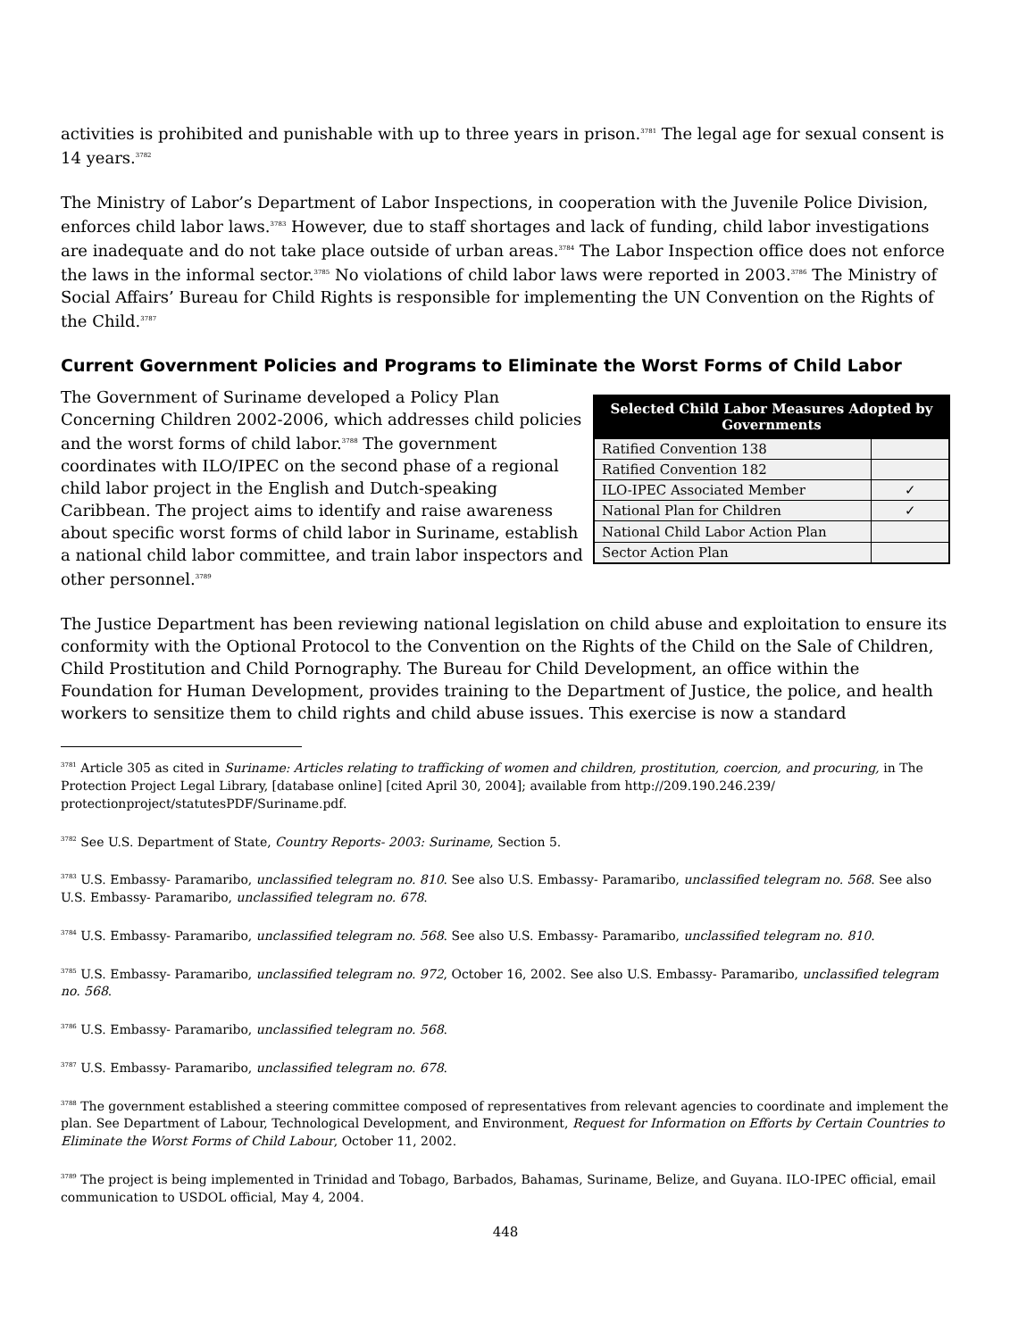activities is prohibited and punishable with up to three years in prison.<sup>3781</sup> The legal age for sexual consent is 14 years.<sup>3782</sup>
The Ministry of Labor’s Department of Labor Inspections, in cooperation with the Juvenile Police Division, enforces child labor laws.<sup>3783</sup> However, due to staff shortages and lack of funding, child labor investigations are inadequate and do not take place outside of urban areas.<sup>3784</sup> The Labor Inspection office does not enforce the laws in the informal sector.<sup>3785</sup> No violations of child labor laws were reported in 2003.<sup>3786</sup> The Ministry of Social Affairs’ Bureau for Child Rights is responsible for implementing the UN Convention on the Rights of the Child.<sup>3787</sup>
Current Government Policies and Programs to Eliminate the Worst Forms of Child Labor
The Government of Suriname developed a Policy Plan Concerning Children 2002-2006, which addresses child policies and the worst forms of child labor.<sup>3788</sup> The government coordinates with ILO/IPEC on the second phase of a regional child labor project in the English and Dutch-speaking Caribbean. The project aims to identify and raise awareness about specific worst forms of child labor in Suriname, establish a national child labor committee, and train labor inspectors and other personnel.<sup>3789</sup>
| Selected Child Labor Measures Adopted by Governments | |
| --- | --- |
| Ratified Convention 138 | |
| Ratified Convention 182 | |
| ILO-IPEC Associated Member | ✓ |
| National Plan for Children | ✓ |
| National Child Labor Action Plan | |
| Sector Action Plan | |
The Justice Department has been reviewing national legislation on child abuse and exploitation to ensure its conformity with the Optional Protocol to the Convention on the Rights of the Child on the Sale of Children, Child Prostitution and Child Pornography. The Bureau for Child Development, an office within the Foundation for Human Development, provides training to the Department of Justice, the police, and health workers to sensitize them to child rights and child abuse issues. This exercise is now a standard
<sup>3781</sup> Article 305 as cited in Suriname: Articles relating to trafficking of women and children, prostitution, coercion, and procuring, in The Protection Project Legal Library, [database online] [cited April 30, 2004]; available from http://209.190.246.239/ protectionproject/statutesPDF/Suriname.pdf.
<sup>3782</sup> See U.S. Department of State, Country Reports- 2003: Suriname, Section 5.
<sup>3783</sup> U.S. Embassy- Paramaribo, unclassified telegram no. 810. See also U.S. Embassy- Paramaribo, unclassified telegram no. 568. See also U.S. Embassy- Paramaribo, unclassified telegram no. 678.
<sup>3784</sup> U.S. Embassy- Paramaribo, unclassified telegram no. 568. See also U.S. Embassy- Paramaribo, unclassified telegram no. 810.
<sup>3785</sup> U.S. Embassy- Paramaribo, unclassified telegram no. 972, October 16, 2002. See also U.S. Embassy- Paramaribo, unclassified telegram no. 568.
<sup>3786</sup> U.S. Embassy- Paramaribo, unclassified telegram no. 568.
<sup>3787</sup> U.S. Embassy- Paramaribo, unclassified telegram no. 678.
<sup>3788</sup> The government established a steering committee composed of representatives from relevant agencies to coordinate and implement the plan. See Department of Labour, Technological Development, and Environment, Request for Information on Efforts by Certain Countries to Eliminate the Worst Forms of Child Labour, October 11, 2002.
<sup>3789</sup> The project is being implemented in Trinidad and Tobago, Barbados, Bahamas, Suriname, Belize, and Guyana. ILO-IPEC official, email communication to USDOL official, May 4, 2004.
448